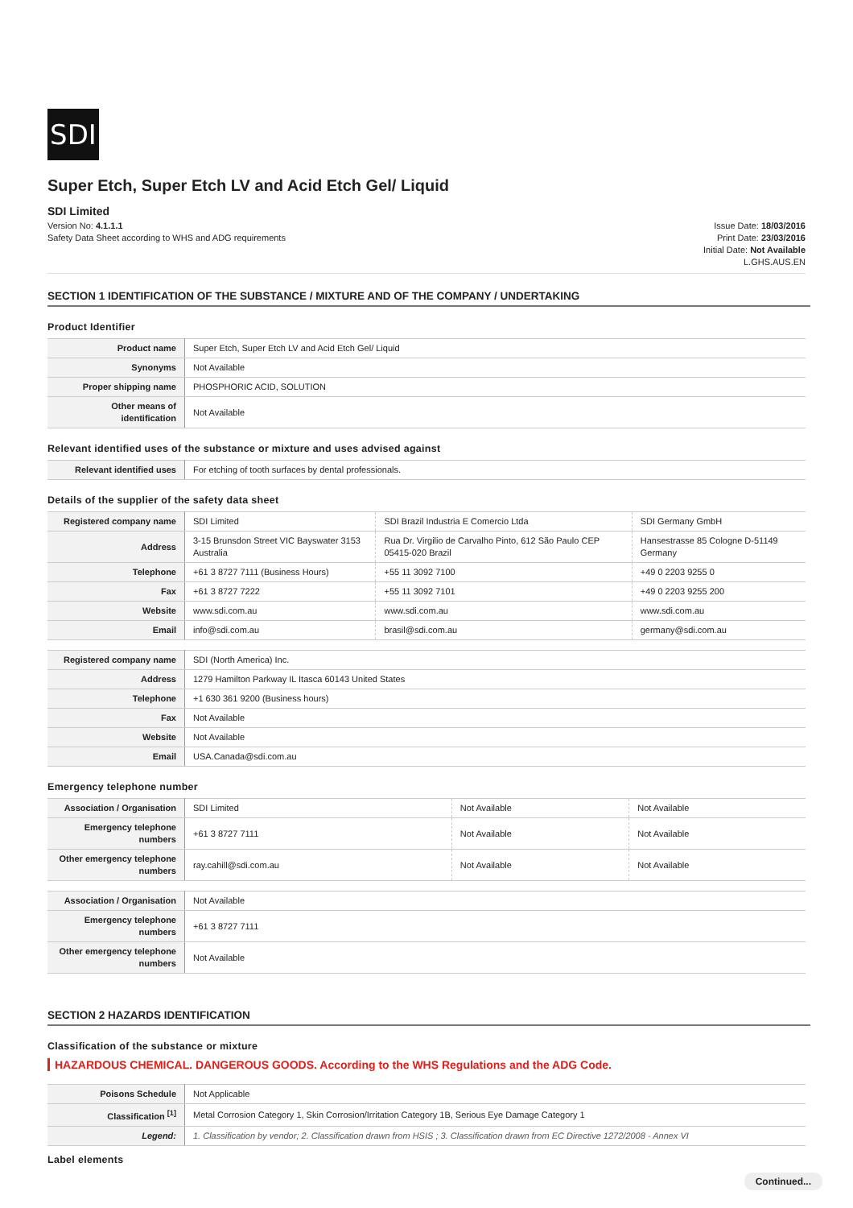SDI
Super Etch, Super Etch LV and Acid Etch Gel/ Liquid
SDI Limited
Version No: 4.1.1.1
Safety Data Sheet according to WHS and ADG requirements
Issue Date: 18/03/2016
Print Date: 23/03/2016
Initial Date: Not Available
L.GHS.AUS.EN
SECTION 1 IDENTIFICATION OF THE SUBSTANCE / MIXTURE AND OF THE COMPANY / UNDERTAKING
Product Identifier
| Product name | Super Etch, Super Etch LV and Acid Etch Gel/ Liquid |
| Synonyms | Not Available |
| Proper shipping name | PHOSPHORIC ACID, SOLUTION |
| Other means of identification | Not Available |
Relevant identified uses of the substance or mixture and uses advised against
| Relevant identified uses | For etching of tooth surfaces by dental professionals. |
Details of the supplier of the safety data sheet
| Registered company name | SDI Limited | SDI Brazil Industria E Comercio Ltda | SDI Germany GmbH |
| Address | 3-15 Brunsdon Street VIC Bayswater 3153 Australia | Rua Dr. Virgilio de Carvalho Pinto, 612 São Paulo CEP 05415-020 Brazil | Hansestrasse 85 Cologne D-51149 Germany |
| Telephone | +61 3 8727 7111 (Business Hours) | +55 11 3092 7100 | +49 0 2203 9255 0 |
| Fax | +61 3 8727 7222 | +55 11 3092 7101 | +49 0 2203 9255 200 |
| Website | www.sdi.com.au | www.sdi.com.au | www.sdi.com.au |
| Email | info@sdi.com.au | brasil@sdi.com.au | germany@sdi.com.au |
| Registered company name | SDI (North America) Inc. |
| Address | 1279 Hamilton Parkway IL Itasca 60143 United States |
| Telephone | +1 630 361 9200 (Business hours) |
| Fax | Not Available |
| Website | Not Available |
| Email | USA.Canada@sdi.com.au |
Emergency telephone number
| Association / Organisation | SDI Limited | Not Available | Not Available |
| Emergency telephone numbers | +61 3 8727 7111 | Not Available | Not Available |
| Other emergency telephone numbers | ray.cahill@sdi.com.au | Not Available | Not Available |
| Association / Organisation | Not Available |
| Emergency telephone numbers | +61 3 8727 7111 |
| Other emergency telephone numbers | Not Available |
SECTION 2 HAZARDS IDENTIFICATION
Classification of the substance or mixture
HAZARDOUS CHEMICAL. DANGEROUS GOODS. According to the WHS Regulations and the ADG Code.
| Poisons Schedule | Not Applicable |
| Classification <sup>[1]</sup> | Metal Corrosion Category 1, Skin Corrosion/Irritation Category 1B, Serious Eye Damage Category 1 |
| Legend: | 1. Classification by vendor; 2. Classification drawn from HSIS ; 3. Classification drawn from EC Directive 1272/2008 - Annex VI |
Label elements
Continued...